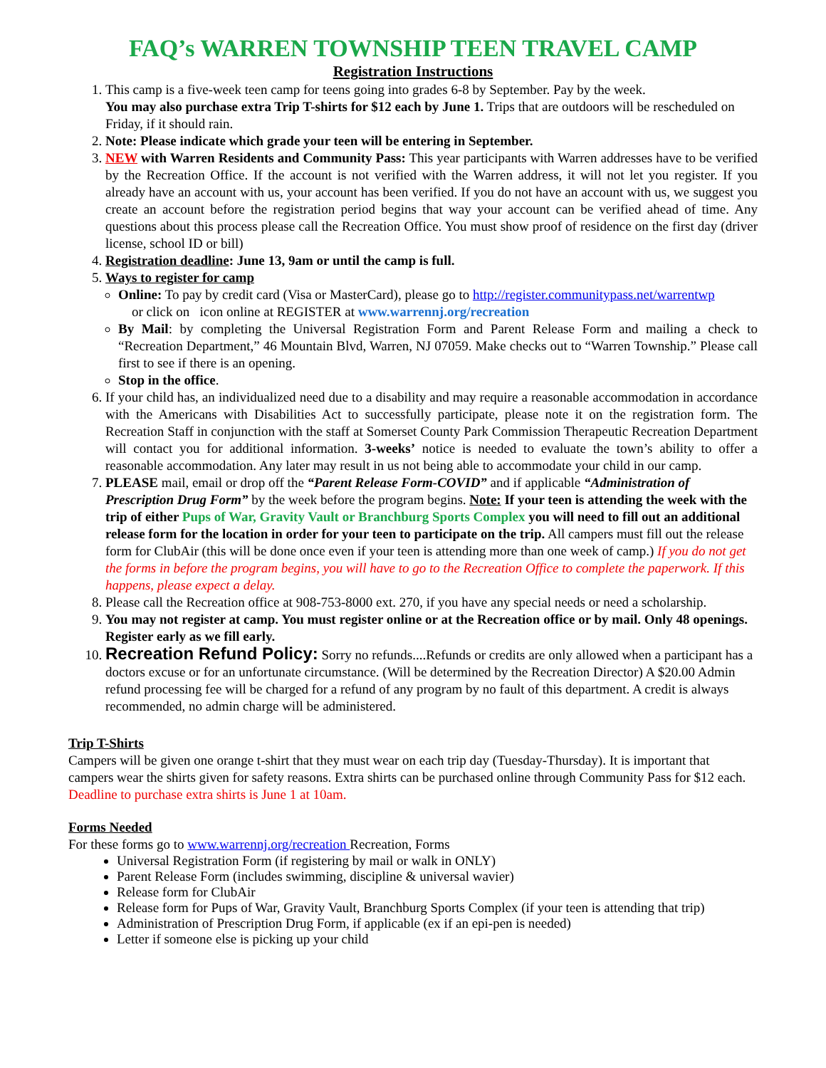FAQ’s WARREN TOWNSHIP TEEN TRAVEL CAMP
Registration Instructions
1. This camp is a five-week teen camp for teens going into grades 6-8 by September. Pay by the week.
You may also purchase extra Trip T-shirts for $12 each by June 1. Trips that are outdoors will be rescheduled on Friday, if it should rain.
2. Note: Please indicate which grade your teen will be entering in September.
3. NEW with Warren Residents and Community Pass: This year participants with Warren addresses have to be verified by the Recreation Office. If the account is not verified with the Warren address, it will not let you register. If you already have an account with us, your account has been verified. If you do not have an account with us, we suggest you create an account before the registration period begins that way your account can be verified ahead of time. Any questions about this process please call the Recreation Office. You must show proof of residence on the first day (driver license, school ID or bill)
4. Registration deadline: June 13, 9am or until the camp is full.
5. Ways to register for camp
Online: To pay by credit card (Visa or MasterCard), please go to http://register.communitypass.net/warrentwp
or click on icon online at REGISTER at www.warrennj.org/recreation
By Mail: by completing the Universal Registration Form and Parent Release Form and mailing a check to “Recreation Department,” 46 Mountain Blvd, Warren, NJ 07059. Make checks out to “Warren Township.” Please call first to see if there is an opening.
Stop in the office.
6. If your child has, an individualized need due to a disability and may require a reasonable accommodation in accordance with the Americans with Disabilities Act to successfully participate, please note it on the registration form. The Recreation Staff in conjunction with the staff at Somerset County Park Commission Therapeutic Recreation Department will contact you for additional information. 3-weeks’ notice is needed to evaluate the town’s ability to offer a reasonable accommodation. Any later may result in us not being able to accommodate your child in our camp.
7. PLEASE mail, email or drop off the “Parent Release Form-COVID” and if applicable “Administration of Prescription Drug Form” by the week before the program begins. Note: If your teen is attending the week with the trip of either Pups of War, Gravity Vault or Branchburg Sports Complex you will need to fill out an additional release form for the location in order for your teen to participate on the trip. All campers must fill out the release form for ClubAir (this will be done once even if your teen is attending more than one week of camp.) If you do not get the forms in before the program begins, you will have to go to the Recreation Office to complete the paperwork. If this happens, please expect a delay.
8. Please call the Recreation office at 908-753-8000 ext. 270, if you have any special needs or need a scholarship.
9. You may not register at camp. You must register online or at the Recreation office or by mail. Only 48 openings. Register early as we fill early.
10. Recreation Refund Policy: Sorry no refunds....Refunds or credits are only allowed when a participant has a doctors excuse or for an unfortunate circumstance. (Will be determined by the Recreation Director) A $20.00 Admin refund processing fee will be charged for a refund of any program by no fault of this department. A credit is always recommended, no admin charge will be administered.
Trip T-Shirts
Campers will be given one orange t-shirt that they must wear on each trip day (Tuesday-Thursday). It is important that campers wear the shirts given for safety reasons. Extra shirts can be purchased online through Community Pass for $12 each. Deadline to purchase extra shirts is June 1 at 10am.
Forms Needed
For these forms go to www.warrennj.org/recreation Recreation, Forms
Universal Registration Form (if registering by mail or walk in ONLY)
Parent Release Form (includes swimming, discipline & universal wavier)
Release form for ClubAir
Release form for Pups of War, Gravity Vault, Branchburg Sports Complex (if your teen is attending that trip)
Administration of Prescription Drug Form, if applicable (ex if an epi-pen is needed)
Letter if someone else is picking up your child